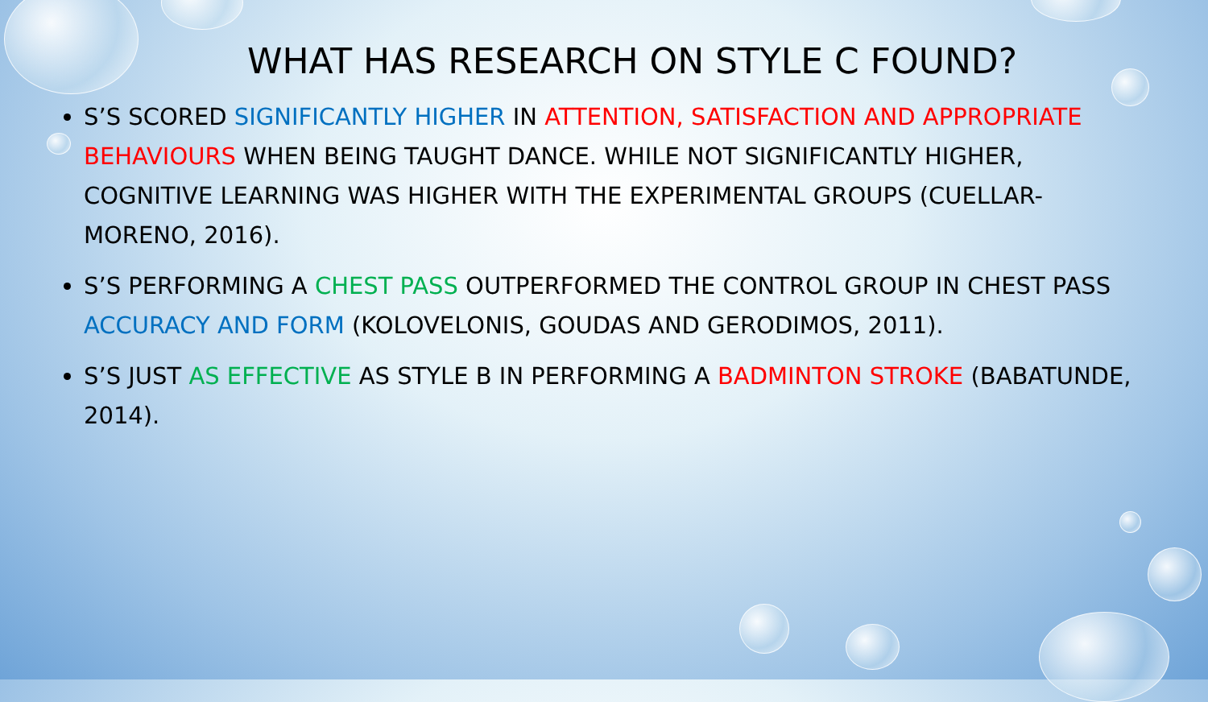WHAT HAS RESEARCH ON STYLE C FOUND?
S’S SCORED SIGNIFICANTLY HIGHER IN ATTENTION, SATISFACTION AND APPROPRIATE BEHAVIOURS WHEN BEING TAUGHT DANCE. WHILE NOT SIGNIFICANTLY HIGHER, COGNITIVE LEARNING WAS HIGHER WITH THE EXPERIMENTAL GROUPS (CUELLAR-MORENO, 2016).
S’S PERFORMING A CHEST PASS OUTPERFORMED THE CONTROL GROUP IN CHEST PASS ACCURACY AND FORM (KOLOVELONIS, GOUDAS AND GERODIMOS, 2011).
S’S JUST AS EFFECTIVE AS STYLE B IN PERFORMING A BADMINTON STROKE (BABATUNDE, 2014).